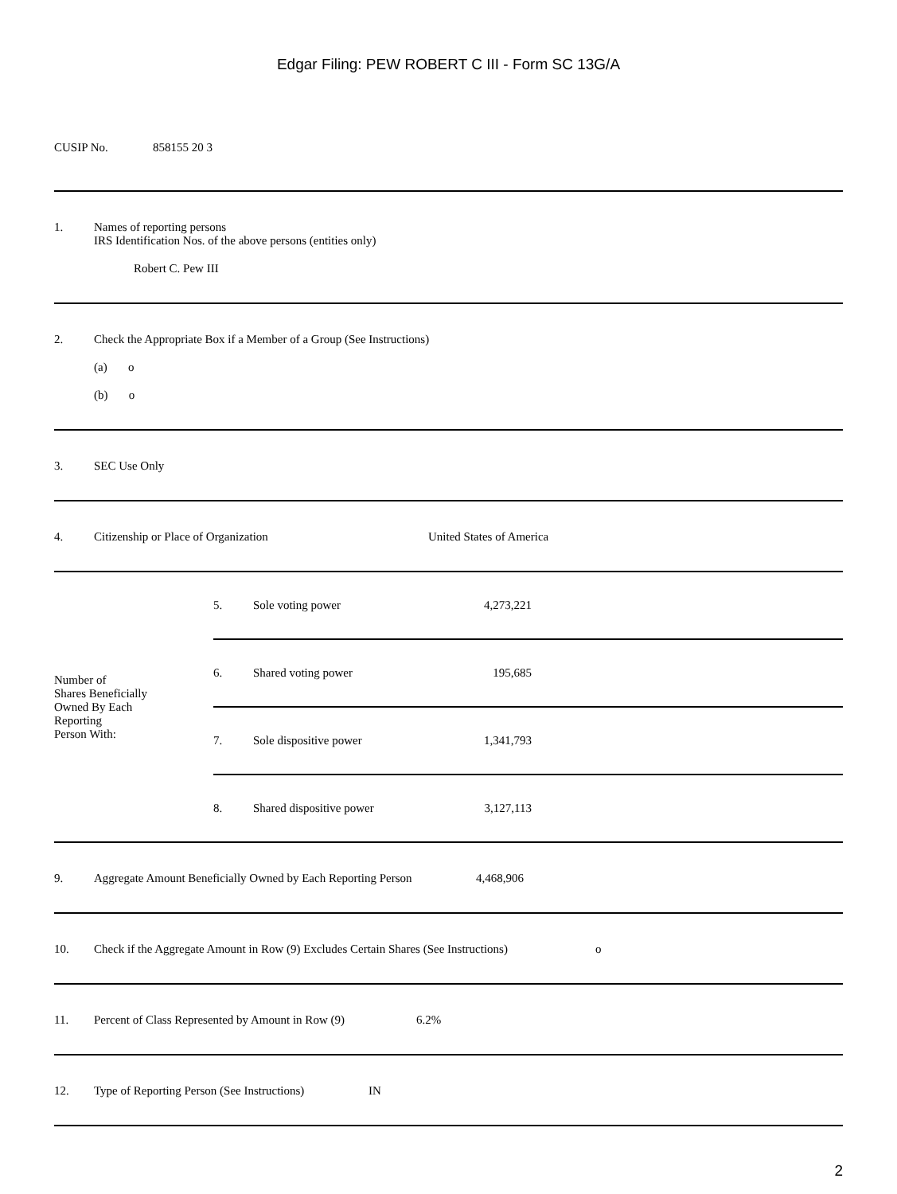Edgar Filing: PEW ROBERT C III - Form SC 13G/A
CUSIP No. 858155 20 3
1. Names of reporting persons
IRS Identification Nos. of the above persons (entities only)
Robert C. Pew III
2. Check the Appropriate Box if a Member of a Group (See Instructions)
(a) o
(b) o
3. SEC Use Only
4. Citizenship or Place of Organization United States of America
| Number of Shares Beneficially Owned By Each Reporting Person With: | / 5. / Sole voting power / 4,273,221 / / |
| | / 6. / Shared voting power / 195,685 / / |
| | / 7. / Sole dispositive power / 1,341,793 / / |
| | / 8. / Shared dispositive power / 3,127,113 / / |
9. Aggregate Amount Beneficially Owned by Each Reporting Person
4,468,906
10. Check if the Aggregate Amount in Row (9) Excludes Certain Shares (See Instructions)
o
11. Percent of Class Represented by Amount in Row (9)
6.2%
12. Type of Reporting Person (See Instructions)
IN
2